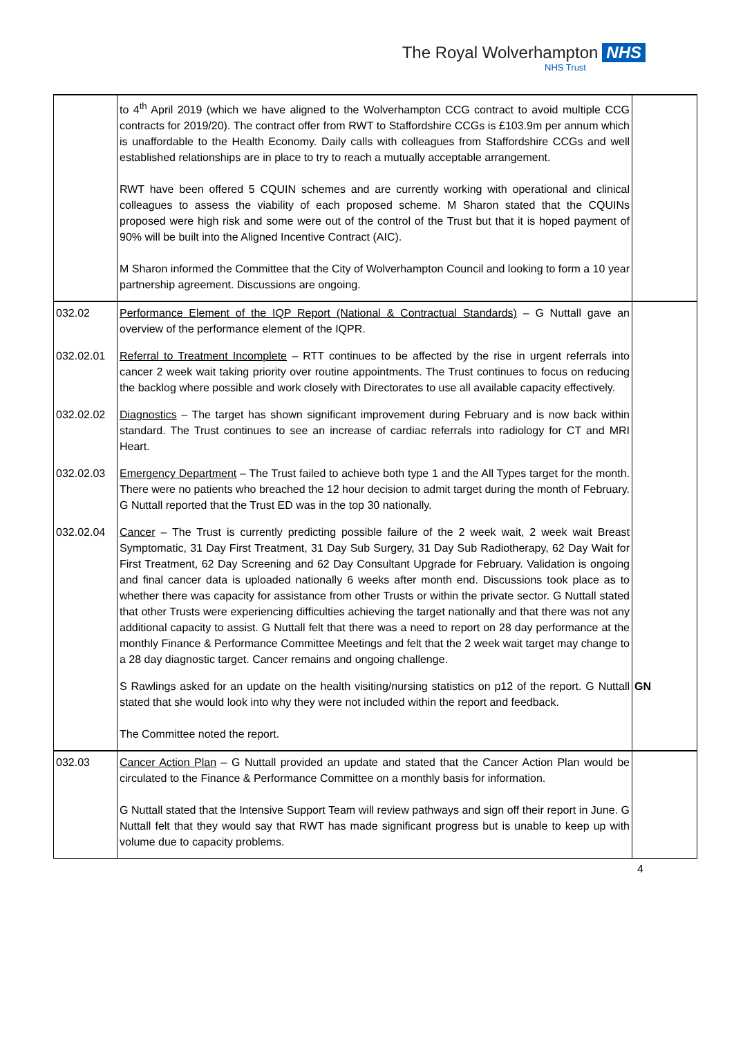The Royal Wolverhampton NHS
NHS Trust
| | to 4<sup>th</sup> April 2019 (which we have aligned to the Wolverhampton CCG contract to avoid multiple CCG contracts for 2019/20). The contract offer from RWT to Staffordshire CCGs is £103.9m per annum which is unaffordable to the Health Economy. Daily calls with colleagues from Staffordshire CCGs and well established relationships are in place to try to reach a mutually acceptable arrangement. RWT have been offered 5 CQUIN schemes and are currently working with operational and clinical colleagues to assess the viability of each proposed scheme. M Sharon stated that the CQUINs proposed were high risk and some were out of the control of the Trust but that it is hoped payment of 90% will be built into the Aligned Incentive Contract (AIC). M Sharon informed the Committee that the City of Wolverhampton Council and looking to form a 10 year partnership agreement. Discussions are ongoing. | |
| 032.02 | Performance Element of the IQP Report (National & Contractual Standards) – G Nuttall gave an overview of the performance element of the IQPR. | |
| 032.02.01 | Referral to Treatment Incomplete – RTT continues to be affected by the rise in urgent referrals into cancer 2 week wait taking priority over routine appointments. The Trust continues to focus on reducing the backlog where possible and work closely with Directorates to use all available capacity effectively. | |
| 032.02.02 | Diagnostics – The target has shown significant improvement during February and is now back within standard. The Trust continues to see an increase of cardiac referrals into radiology for CT and MRI Heart. | |
| 032.02.03 | Emergency Department – The Trust failed to achieve both type 1 and the All Types target for the month. There were no patients who breached the 12 hour decision to admit target during the month of February. G Nuttall reported that the Trust ED was in the top 30 nationally. | |
| 032.02.04 | Cancer – The Trust is currently predicting possible failure of the 2 week wait, 2 week wait Breast Symptomatic, 31 Day First Treatment, 31 Day Sub Surgery, 31 Day Sub Radiotherapy, 62 Day Wait for First Treatment, 62 Day Screening and 62 Day Consultant Upgrade for February. Validation is ongoing and final cancer data is uploaded nationally 6 weeks after month end. Discussions took place as to whether there was capacity for assistance from other Trusts or within the private sector. G Nuttall stated that other Trusts were experiencing difficulties achieving the target nationally and that there was not any additional capacity to assist. G Nuttall felt that there was a need to report on 28 day performance at the monthly Finance & Performance Committee Meetings and felt that the 2 week wait target may change to a 28 day diagnostic target. Cancer remains and ongoing challenge. | |
| | S Rawlings asked for an update on the health visiting/nursing statistics on p12 of the report. G Nuttall stated that she would look into why they were not included within the report and feedback. The Committee noted the report. | GN |
| 032.03 | Cancer Action Plan – G Nuttall provided an update and stated that the Cancer Action Plan would be circulated to the Finance & Performance Committee on a monthly basis for information. G Nuttall stated that the Intensive Support Team will review pathways and sign off their report in June. G Nuttall felt that they would say that RWT has made significant progress but is unable to keep up with volume due to capacity problems. | |
4